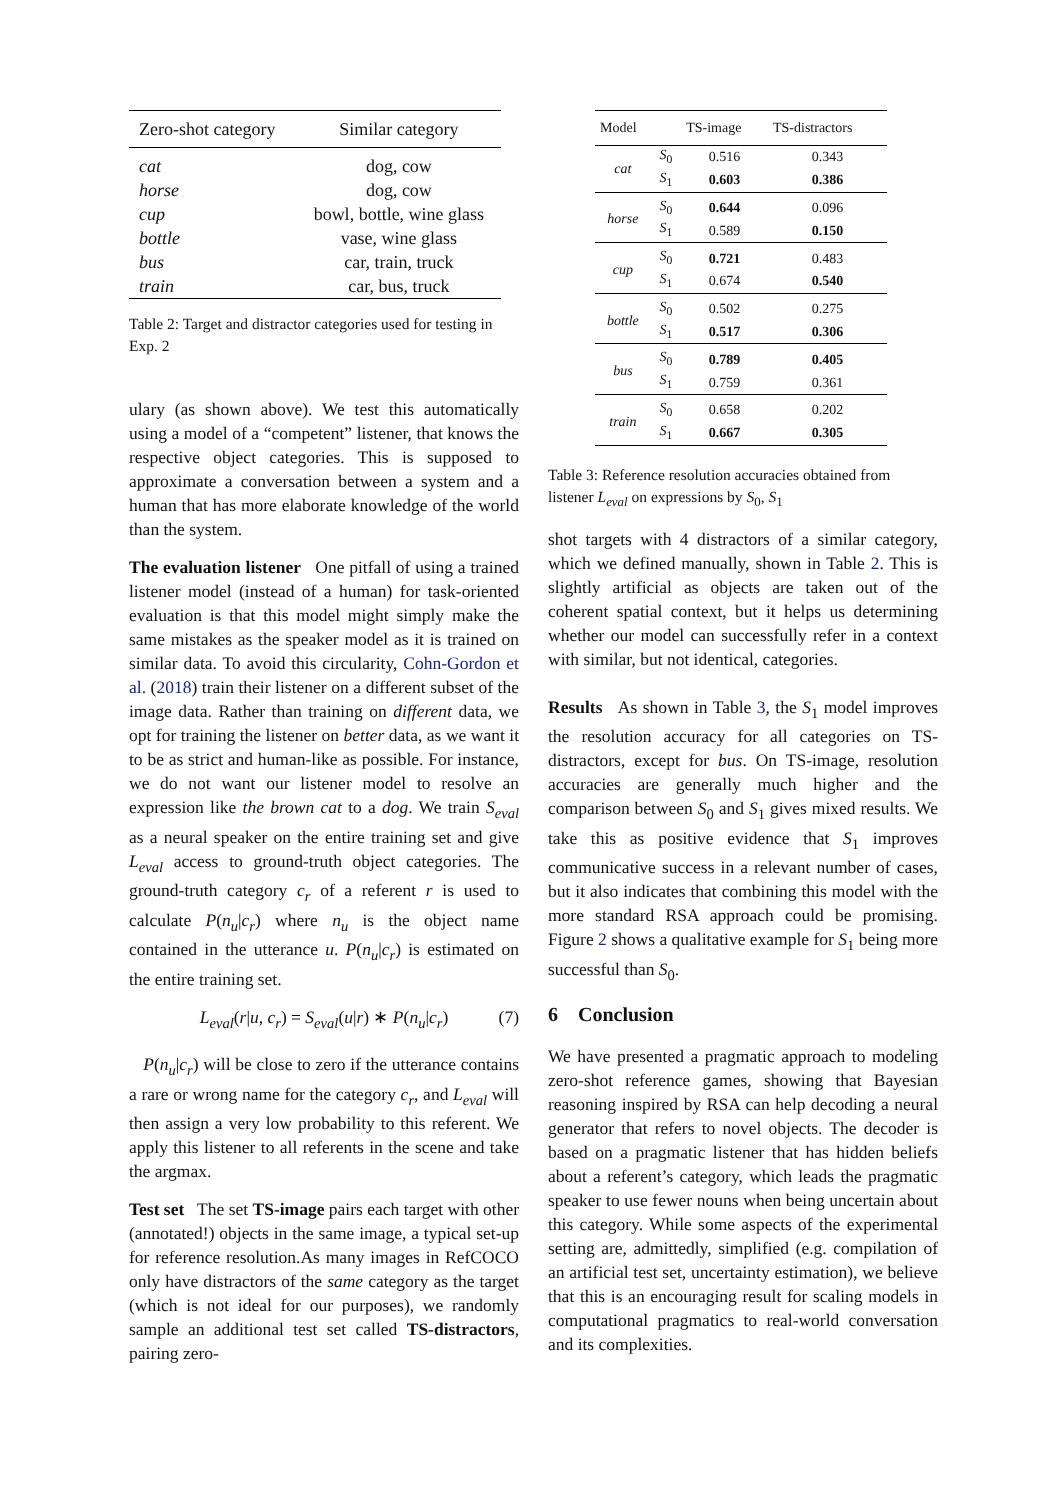| Zero-shot category | Similar category |
| --- | --- |
| cat | dog, cow |
| horse | dog, cow |
| cup | bowl, bottle, wine glass |
| bottle | vase, wine glass |
| bus | car, train, truck |
| train | car, bus, truck |
Table 2: Target and distractor categories used for testing in Exp. 2
ulary (as shown above). We test this automatically using a model of a “competent” listener, that knows the respective object categories. This is supposed to approximate a conversation between a system and a human that has more elaborate knowledge of the world than the system.
The evaluation listener One pitfall of using a trained listener model (instead of a human) for task-oriented evaluation is that this model might simply make the same mistakes as the speaker model as it is trained on similar data. To avoid this circularity, Cohn-Gordon et al. (2018) train their listener on a different subset of the image data. Rather than training on different data, we opt for training the listener on better data, as we want it to be as strict and human-like as possible. For instance, we do not want our listener model to resolve an expression like the brown cat to a dog. We train S<sub>eval</sub> as a neural speaker on the entire training set and give L<sub>eval</sub> access to ground-truth object categories. The ground-truth category c<sub>r</sub> of a referent r is used to calculate P(n<sub>u</sub>|c<sub>r</sub>) where n<sub>u</sub> is the object name contained in the utterance u. P(n<sub>u</sub>|c<sub>r</sub>) is estimated on the entire training set.
L<sub>eval</sub>(r|u, c<sub>r</sub>) = S<sub>eval</sub>(u|r) ∗ P(n<sub>u</sub>|c<sub>r</sub>) (7)
P(n<sub>u</sub>|c<sub>r</sub>) will be close to zero if the utterance contains a rare or wrong name for the category c<sub>r</sub>, and L<sub>eval</sub> will then assign a very low probability to this referent. We apply this listener to all referents in the scene and take the argmax.
Test set The set TS-image pairs each target with other (annotated!) objects in the same image, a typical set-up for reference resolution.As many images in RefCOCO only have distractors of the same category as the target (which is not ideal for our purposes), we randomly sample an additional test set called TS-distractors, pairing zero-
| Model | | TS-image | TS-distractors |
| --- | --- | --- | --- |
| cat | S<sub>0</sub> | 0.516 | 0.343 |
| | S<sub>1</sub> | 0.603 | 0.386 |
| horse | S<sub>0</sub> | 0.644 | 0.096 |
| | S<sub>1</sub> | 0.589 | 0.150 |
| cup | S<sub>0</sub> | 0.721 | 0.483 |
| | S<sub>1</sub> | 0.674 | 0.540 |
| bottle | S<sub>0</sub> | 0.502 | 0.275 |
| | S<sub>1</sub> | 0.517 | 0.306 |
| bus | S<sub>0</sub> | 0.789 | 0.405 |
| | S<sub>1</sub> | 0.759 | 0.361 |
| train | S<sub>0</sub> | 0.658 | 0.202 |
| | S<sub>1</sub> | 0.667 | 0.305 |
Table 3: Reference resolution accuracies obtained from listener L<sub>eval</sub> on expressions by S<sub>0</sub>, S<sub>1</sub>
shot targets with 4 distractors of a similar category, which we defined manually, shown in Table 2. This is slightly artificial as objects are taken out of the coherent spatial context, but it helps us determining whether our model can successfully refer in a context with similar, but not identical, categories.
Results As shown in Table 3, the S<sub>1</sub> model improves the resolution accuracy for all categories on TS-distractors, except for bus. On TS-image, resolution accuracies are generally much higher and the comparison between S<sub>0</sub> and S<sub>1</sub> gives mixed results. We take this as positive evidence that S<sub>1</sub> improves communicative success in a relevant number of cases, but it also indicates that combining this model with the more standard RSA approach could be promising. Figure 2 shows a qualitative example for S<sub>1</sub> being more successful than S<sub>0</sub>.
6 Conclusion
We have presented a pragmatic approach to modeling zero-shot reference games, showing that Bayesian reasoning inspired by RSA can help decoding a neural generator that refers to novel objects. The decoder is based on a pragmatic listener that has hidden beliefs about a referent’s category, which leads the pragmatic speaker to use fewer nouns when being uncertain about this category. While some aspects of the experimental setting are, admittedly, simplified (e.g. compilation of an artificial test set, uncertainty estimation), we believe that this is an encouraging result for scaling models in computational pragmatics to real-world conversation and its complexities.